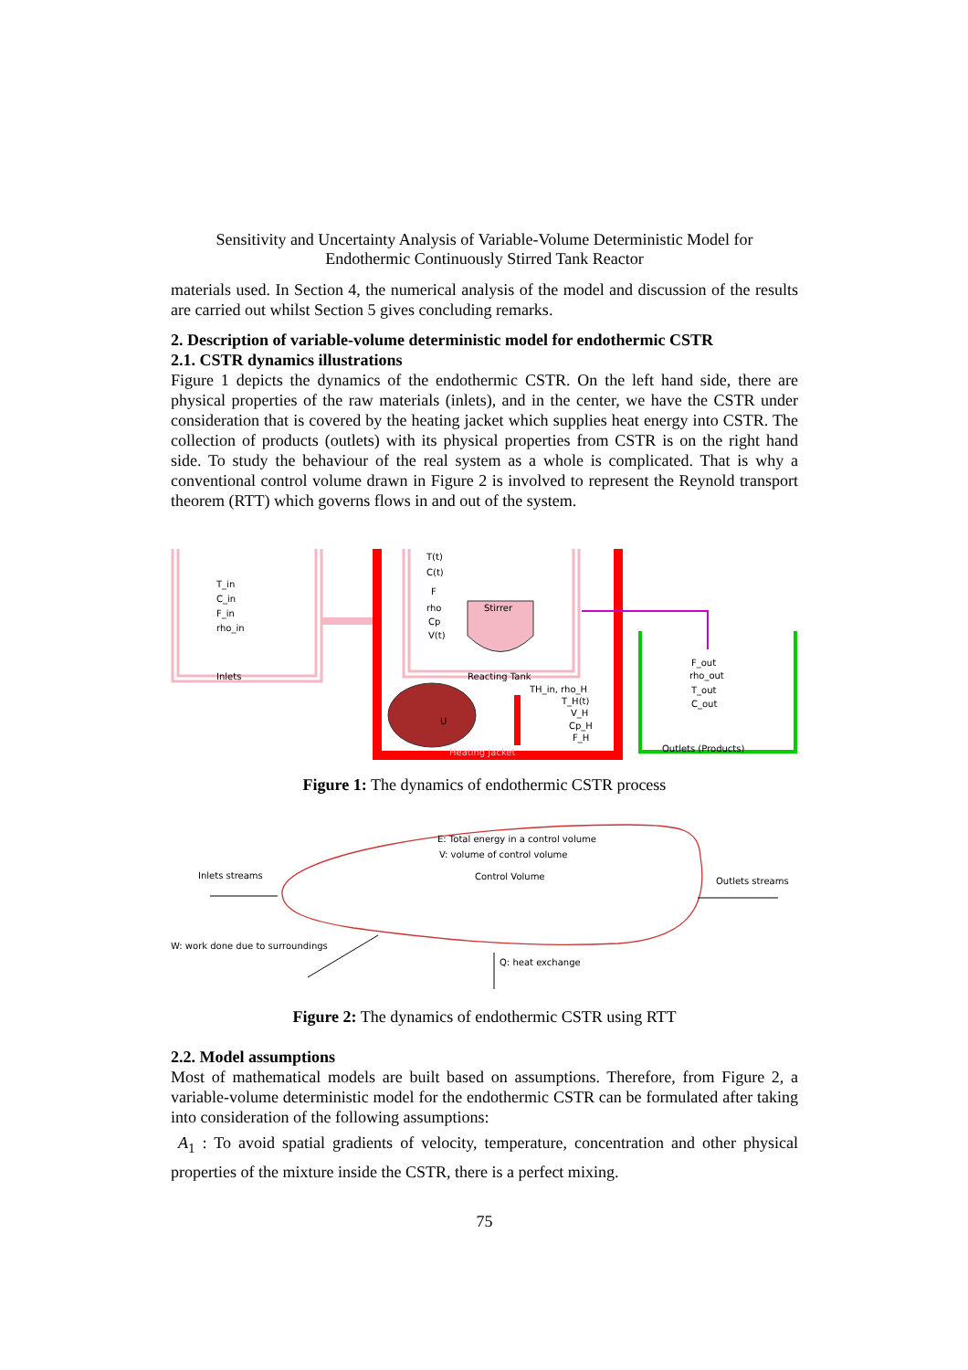Sensitivity and Uncertainty Analysis of Variable-Volume Deterministic Model for
Endothermic Continuously Stirred Tank Reactor
materials used. In Section 4, the numerical analysis of the model and discussion of the results are carried out whilst Section 5 gives concluding remarks.
2. Description of variable-volume deterministic model for endothermic CSTR
2.1. CSTR dynamics illustrations
Figure 1 depicts the dynamics of the endothermic CSTR. On the left hand side, there are physical properties of the raw materials (inlets), and in the center, we have the CSTR under consideration that is covered by the heating jacket which supplies heat energy into CSTR. The collection of products (outlets) with its physical properties from CSTR is on the right hand side. To study the behaviour of the real system as a whole is complicated. That is why a conventional control volume drawn in Figure 2 is involved to represent the Reynold transport theorem (RTT) which governs flows in and out of the system.
T_in
C_in
F_in
rho_in
Inlets
T(t)
C(t)
F
rho
Cp
V(t)
Stirrer
Reacting Tank
U
TH_in, rho_H
T_H(t)
V_H
Cp_H
F_H
Heating Jacket
F_out
rho_out
T_out
C_out
Outlets (Products)
Figure 1: The dynamics of endothermic CSTR process
E: Total energy in a control volume
V: volume of control volume
Control Volume
Inlets streams
Outlets streams
W: work done due to surroundings
Q: heat exchange
Figure 2: The dynamics of endothermic CSTR using RTT
2.2. Model assumptions
Most of mathematical models are built based on assumptions. Therefore, from Figure 2, a variable-volume deterministic model for the endothermic CSTR can be formulated after taking into consideration of the following assumptions:
A<sub>1</sub> : To avoid spatial gradients of velocity, temperature, concentration and other physical properties of the mixture inside the CSTR, there is a perfect mixing.
75